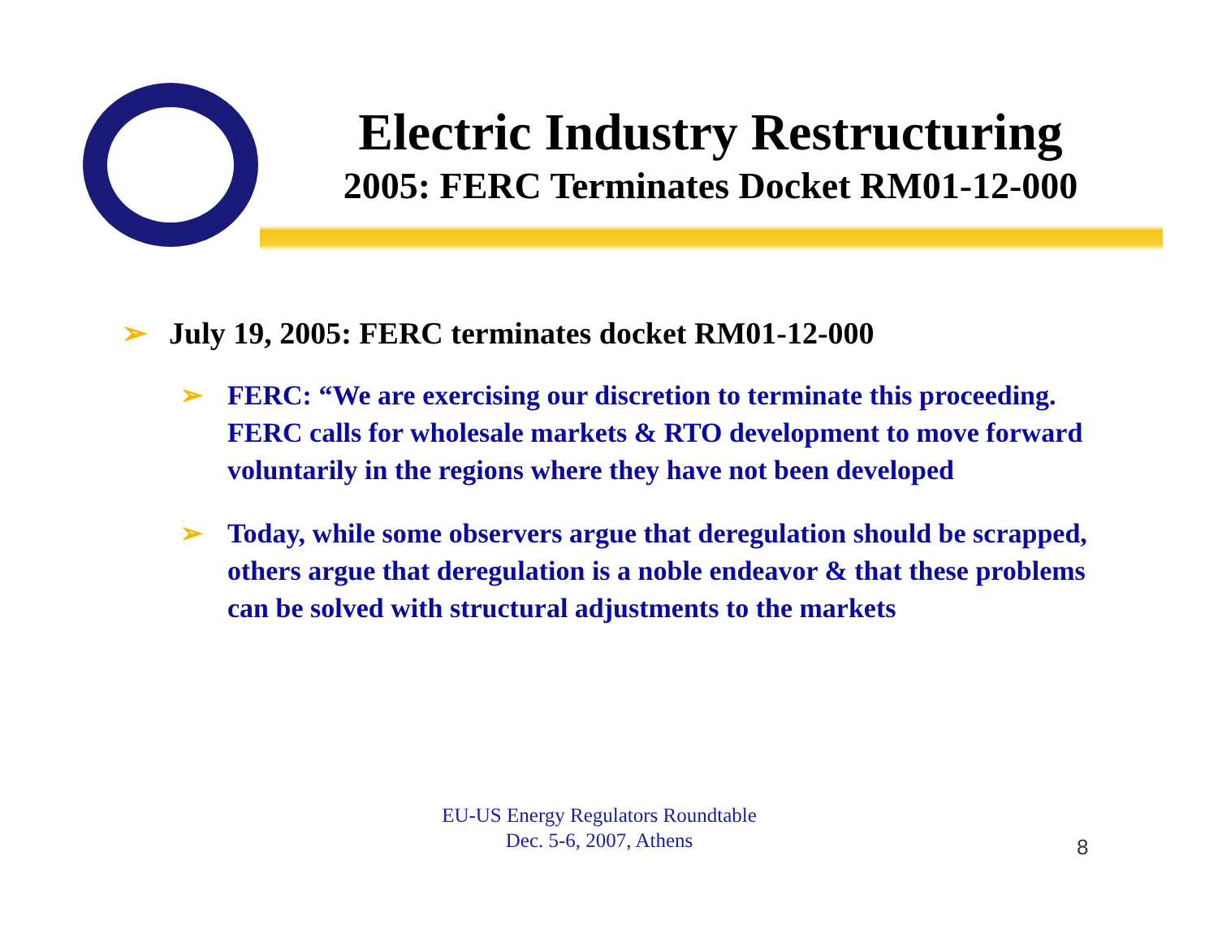Electric Industry Restructuring
2005: FERC Terminates Docket RM01-12-000
➢ July 19, 2005: FERC terminates docket RM01-12-000
➢ FERC: “We are exercising our discretion to terminate this proceeding. FERC calls for wholesale markets & RTO development to move forward voluntarily in the regions where they have not been developed
➢ Today, while some observers argue that deregulation should be scrapped, others argue that deregulation is a noble endeavor & that these problems can be solved with structural adjustments to the markets
EU-US Energy Regulators Roundtable
Dec. 5-6, 2007, Athens
8